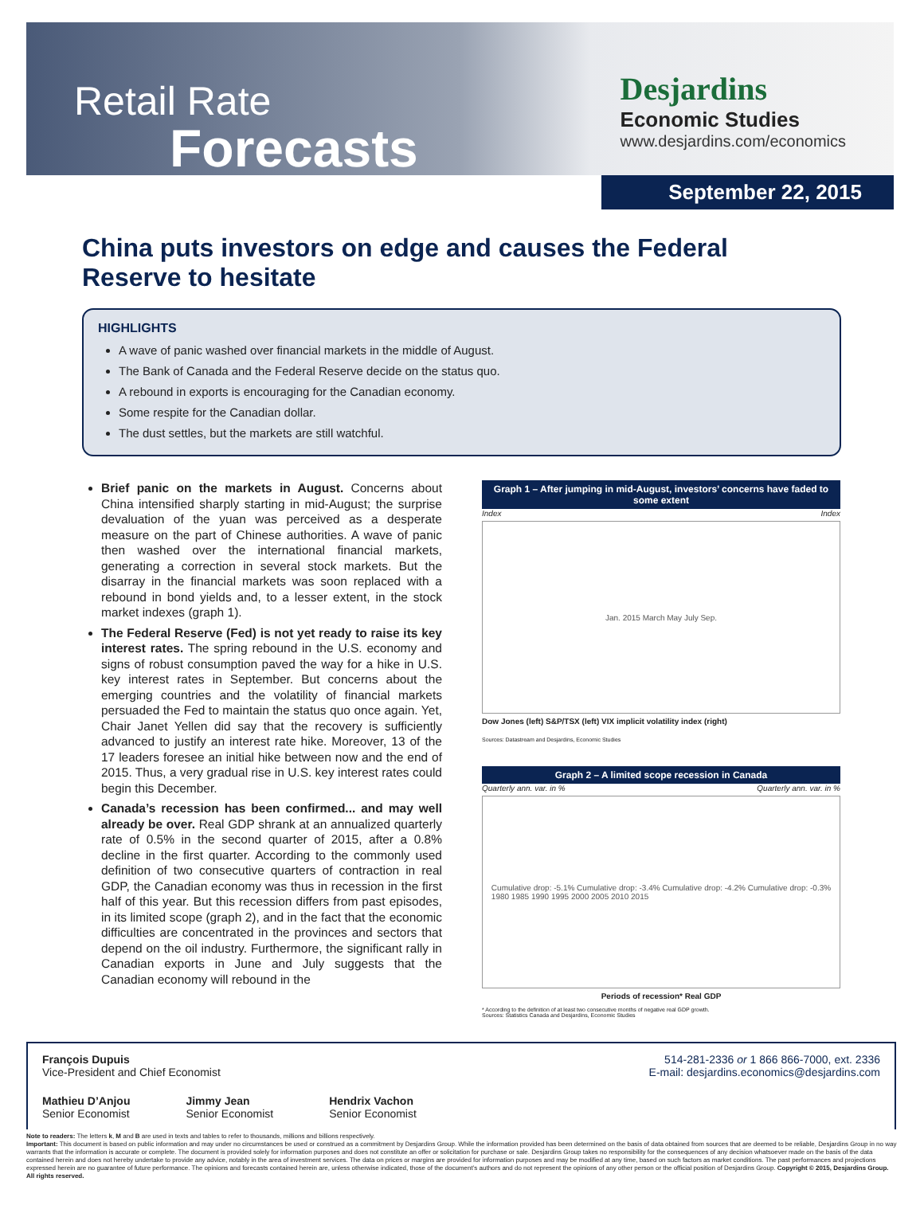Retail Rate
Forecasts
Desjardins
Economic Studies
www.desjardins.com/economics
September 22, 2015
China puts investors on edge and causes the Federal Reserve to hesitate
HIGHLIGHTS
A wave of panic washed over financial markets in the middle of August.
The Bank of Canada and the Federal Reserve decide on the status quo.
A rebound in exports is encouraging for the Canadian economy.
Some respite for the Canadian dollar.
The dust settles, but the markets are still watchful.
Brief panic on the markets in August. Concerns about China intensified sharply starting in mid-August; the surprise devaluation of the yuan was perceived as a desperate measure on the part of Chinese authorities. A wave of panic then washed over the international financial markets, generating a correction in several stock markets. But the disarray in the financial markets was soon replaced with a rebound in bond yields and, to a lesser extent, in the stock market indexes (graph 1).
The Federal Reserve (Fed) is not yet ready to raise its key interest rates. The spring rebound in the U.S. economy and signs of robust consumption paved the way for a hike in U.S. key interest rates in September. But concerns about the emerging countries and the volatility of financial markets persuaded the Fed to maintain the status quo once again. Yet, Chair Janet Yellen did say that the recovery is sufficiently advanced to justify an interest rate hike. Moreover, 13 of the 17 leaders foresee an initial hike between now and the end of 2015. Thus, a very gradual rise in U.S. key interest rates could begin this December.
Canada’s recession has been confirmed... and may well already be over. Real GDP shrank at an annualized quarterly rate of 0.5% in the second quarter of 2015, after a 0.8% decline in the first quarter. According to the commonly used definition of two consecutive quarters of contraction in real GDP, the Canadian economy was thus in recession in the first half of this year. But this recession differs from past episodes, in its limited scope (graph 2), and in the fact that the economic difficulties are concentrated in the provinces and sectors that depend on the oil industry. Furthermore, the significant rally in Canadian exports in June and July suggests that the Canadian economy will rebound in the
Graph 1 – After jumping in mid-August, investors’ concerns have faded to some extent
Index Index
Jan. 2015 March May July Sep.
Dow Jones (left) S&P/TSX (left) VIX implicit volatility index (right)
Sources: Datastream and Desjardins, Economic Studies
Graph 2 – A limited scope recession in Canada
Quarterly ann. var. in % Quarterly ann. var. in %
Cumulative drop: -5.1% Cumulative drop: -3.4% Cumulative drop: -4.2% Cumulative drop: -0.3%
1980 1985 1990 1995 2000 2005 2010 2015
Periods of recession* Real GDP
* According to the definition of at least two consecutive months of negative real GDP growth.
Sources: Statistics Canada and Desjardins, Economic Studies
François Dupuis
Vice-President and Chief Economist
Mathieu D’Anjou
Senior Economist
Jimmy Jean
Senior Economist
Hendrix Vachon
Senior Economist
514-281-2336 or 1 866 866-7000, ext. 2336
E-mail: desjardins.economics@desjardins.com
Note to readers: The letters k, M and B are used in texts and tables to refer to thousands, millions and billions respectively.
Important: This document is based on public information and may under no circumstances be used or construed as a commitment by Desjardins Group. While the information provided has been determined on the basis of data obtained from sources that are deemed to be reliable, Desjardins Group in no way warrants that the information is accurate or complete. The document is provided solely for information purposes and does not constitute an offer or solicitation for purchase or sale. Desjardins Group takes no responsibility for the consequences of any decision whatsoever made on the basis of the data contained herein and does not hereby undertake to provide any advice, notably in the area of investment services. The data on prices or margins are provided for information purposes and may be modified at any time, based on such factors as market conditions. The past performances and projections expressed herein are no guarantee of future performance. The opinions and forecasts contained herein are, unless otherwise indicated, those of the document’s authors and do not represent the opinions of any other person or the official position of Desjardins Group. Copyright © 2015, Desjardins Group. All rights reserved.